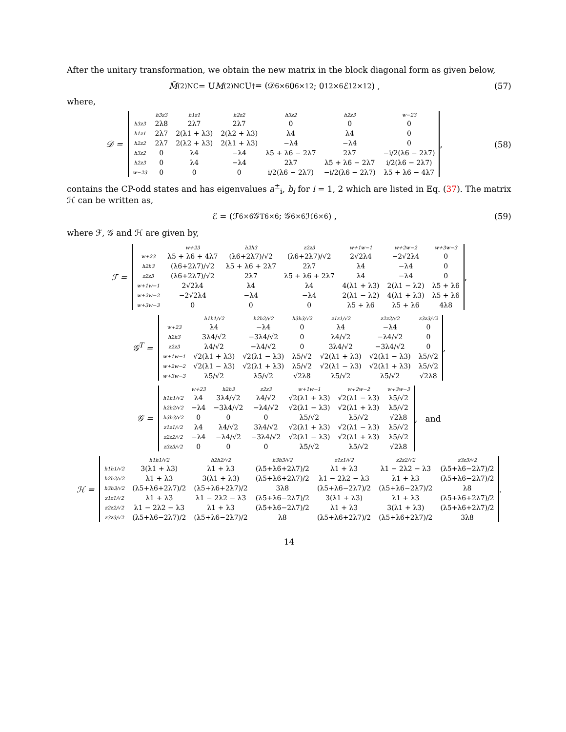After the unitary transformation, we obtain the new matrix in the block diagonal form as given below,
M̃<sup>(2)</sup><sub>NC</sub> = U M<sup>(2)</sup><sub>NC</sub>U<sup>†</sup> = (𝒟<sub>6×6</sub> 0<sub>6×12</sub> ; 0<sub>12×6</sub> ℰ<sub>12×12</sub>) ,
(57)
where,
𝒟 =
| | h3z3 | h1z1 | h2z2 | h3z2 | h2z3 | w−23 |
| --- | --- | --- | --- | --- | --- | --- |
| h3z3 | 2λ8 | 2λ7 | 2λ7 | 0 | 0 | 0 |
| h1z1 | 2λ7 | 2(λ1 + λ3) | 2(λ2 + λ3) | λ4 | λ4 | 0 |
| h2z2 | 2λ7 | 2(λ2 + λ3) | 2(λ1 + λ3) | −λ4 | −λ4 | 0 |
| h3z2 | 0 | λ4 | −λ4 | λ5 + λ6 − 2λ7 | 2λ7 | −i/2(λ6 − 2λ7) |
| h2z3 | 0 | λ4 | −λ4 | 2λ7 | λ5 + λ6 − 2λ7 | i/2(λ6 − 2λ7) |
| w−23 | 0 | 0 | 0 | i/2(λ6 − 2λ7) | −i/2(λ6 − 2λ7) | λ5 + λ6 − 4λ7 |
,
(58)
contains the CP-odd states and has eigenvalues a<sup>±</sup><sub>i</sub>, b<sub>i</sub> for i = 1, 2 which are listed in Eq. (37). The matrix ℋ can be written as,
ℰ = (ℱ<sub>6×6</sub> 𝒢<sup>T</sup><sub>6×6</sub> ; 𝒢<sub>6×6</sub> ℋ<sub>6×6</sub>) , (59)
where ℱ, 𝒢 and ℋ are given by,
ℱ =
| | w+23 | h2h3 | z2z3 | w+1w−1 | w+2w−2 | w+3w−3 |
| --- | --- | --- | --- | --- | --- | --- |
| w+23 | λ5 + λ6 + 4λ7 | (λ6+2λ7)/√2 | (λ6+2λ7)/√2 | 2√2λ4 | −2√2λ4 | 0 |
| h2h3 | (λ6+2λ7)/√2 | λ5 + λ6 + 2λ7 | 2λ7 | λ4 | −λ4 | 0 |
| z2z3 | (λ6+2λ7)/√2 | 2λ7 | λ5 + λ6 + 2λ7 | λ4 | −λ4 | 0 |
| w+1w−1 | 2√2λ4 | λ4 | λ4 | 4(λ1 + λ3) | 2(λ1 − λ2) | λ5 + λ6 |
| w+2w−2 | −2√2λ4 | −λ4 | −λ4 | 2(λ1 − λ2) | 4(λ1 + λ3) | λ5 + λ6 |
| w+3w−3 | 0 | 0 | 0 | λ5 + λ6 | λ5 + λ6 | 4λ8 |
,
𝒢<sup>T</sup> =
| | h1h1/√2 | h2h2/√2 | h3h3/√2 | z1z1/√2 | z2z2/√2 | z3z3/√2 |
| --- | --- | --- | --- | --- | --- | --- |
| w+23 | λ4 | −λ4 | 0 | λ4 | −λ4 | 0 |
| h2h3 | 3λ4/√2 | −3λ4/√2 | 0 | λ4/√2 | −λ4/√2 | 0 |
| z2z3 | λ4/√2 | −λ4/√2 | 0 | 3λ4/√2 | −3λ4/√2 | 0 |
| w+1w−1 | √2(λ1 + λ3) | √2(λ1 − λ3) | λ5/√2 | √2(λ1 + λ3) | √2(λ1 − λ3) | λ5/√2 |
| w+2w−2 | √2(λ1 − λ3) | √2(λ1 + λ3) | λ5/√2 | √2(λ1 − λ3) | √2(λ1 + λ3) | λ5/√2 |
| w+3w−3 | λ5/√2 | λ5/√2 | √2λ8 | λ5/√2 | λ5/√2 | √2λ8 |
,
𝒢 =
| | w+23 | h2h3 | z2z3 | w+1w−1 | w+2w−2 | w+3w−3 |
| --- | --- | --- | --- | --- | --- | --- |
| h1h1/√2 | λ4 | 3λ4/√2 | λ4/√2 | √2(λ1 + λ3) | √2(λ1 − λ3) | λ5/√2 |
| h2h2/√2 | −λ4 | −3λ4/√2 | −λ4/√2 | √2(λ1 − λ3) | √2(λ1 + λ3) | λ5/√2 |
| h3h3/√2 | 0 | 0 | 0 | λ5/√2 | λ5/√2 | √2λ8 |
| z1z1/√2 | λ4 | λ4/√2 | 3λ4/√2 | √2(λ1 + λ3) | √2(λ1 − λ3) | λ5/√2 |
| z2z2/√2 | −λ4 | −λ4/√2 | −3λ4/√2 | √2(λ1 − λ3) | √2(λ1 + λ3) | λ5/√2 |
| z3z3/√2 | 0 | 0 | 0 | λ5/√2 | λ5/√2 | √2λ8 |
, and
ℋ =
| | h1h1/√2 | h2h2/√2 | h3h3/√2 | z1z1/√2 | z2z2/√2 | z3z3/√2 |
| --- | --- | --- | --- | --- | --- | --- |
| h1h1/√2 | 3(λ1 + λ3) | λ1 + λ3 | (λ5+λ6+2λ7)/2 | λ1 + λ3 | λ1 − 2λ2 − λ3 | (λ5+λ6−2λ7)/2 |
| h2h2/√2 | λ1 + λ3 | 3(λ1 + λ3) | (λ5+λ6+2λ7)/2 | λ1 − 2λ2 − λ3 | λ1 + λ3 | (λ5+λ6−2λ7)/2 |
| h3h3/√2 | (λ5+λ6+2λ7)/2 | (λ5+λ6+2λ7)/2 | 3λ8 | (λ5+λ6−2λ7)/2 | (λ5+λ6−2λ7)/2 | λ8 |
| z1z1/√2 | λ1 + λ3 | λ1 − 2λ2 − λ3 | (λ5+λ6−2λ7)/2 | 3(λ1 + λ3) | λ1 + λ3 | (λ5+λ6+2λ7)/2 |
| z2z2/√2 | λ1 − 2λ2 − λ3 | λ1 + λ3 | (λ5+λ6−2λ7)/2 | λ1 + λ3 | 3(λ1 + λ3) | (λ5+λ6+2λ7)/2 |
| z3z3/√2 | (λ5+λ6−2λ7)/2 | (λ5+λ6−2λ7)/2 | λ8 | (λ5+λ6+2λ7)/2 | (λ5+λ6+2λ7)/2 | 3λ8 |
.
14